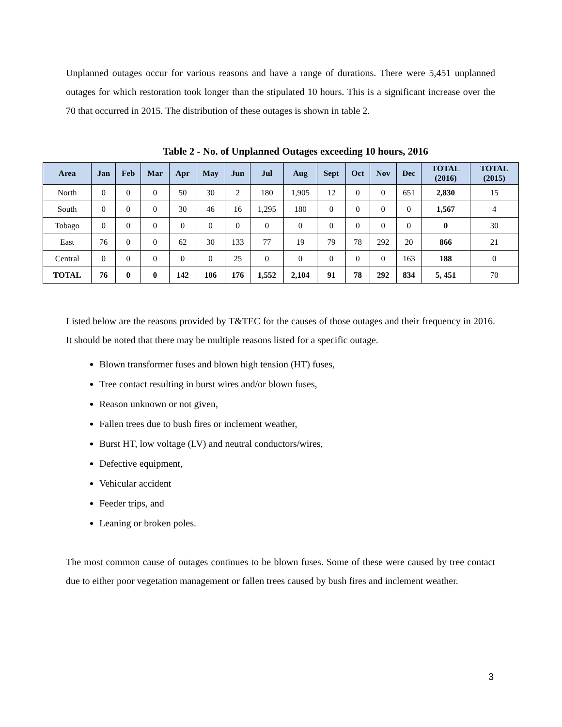Unplanned outages occur for various reasons and have a range of durations. There were 5,451 unplanned outages for which restoration took longer than the stipulated 10 hours. This is a significant increase over the 70 that occurred in 2015. The distribution of these outages is shown in table 2.
Table 2 - No. of Unplanned Outages exceeding 10 hours, 2016
| Area | Jan | Feb | Mar | Apr | May | Jun | Jul | Aug | Sept | Oct | Nov | Dec | TOTAL (2016) | TOTAL (2015) |
| --- | --- | --- | --- | --- | --- | --- | --- | --- | --- | --- | --- | --- | --- | --- |
| North | 0 | 0 | 0 | 50 | 30 | 2 | 180 | 1,905 | 12 | 0 | 0 | 651 | 2,830 | 15 |
| South | 0 | 0 | 0 | 30 | 46 | 16 | 1,295 | 180 | 0 | 0 | 0 | 0 | 1,567 | 4 |
| Tobago | 0 | 0 | 0 | 0 | 0 | 0 | 0 | 0 | 0 | 0 | 0 | 0 | 0 | 30 |
| East | 76 | 0 | 0 | 62 | 30 | 133 | 77 | 19 | 79 | 78 | 292 | 20 | 866 | 21 |
| Central | 0 | 0 | 0 | 0 | 0 | 25 | 0 | 0 | 0 | 0 | 0 | 163 | 188 | 0 |
| TOTAL | 76 | 0 | 0 | 142 | 106 | 176 | 1,552 | 2,104 | 91 | 78 | 292 | 834 | 5, 451 | 70 |
Listed below are the reasons provided by T&TEC for the causes of those outages and their frequency in 2016. It should be noted that there may be multiple reasons listed for a specific outage.
Blown transformer fuses and blown high tension (HT) fuses,
Tree contact resulting in burst wires and/or blown fuses,
Reason unknown or not given,
Fallen trees due to bush fires or inclement weather,
Burst HT, low voltage (LV) and neutral conductors/wires,
Defective equipment,
Vehicular accident
Feeder trips, and
Leaning or broken poles.
The most common cause of outages continues to be blown fuses. Some of these were caused by tree contact due to either poor vegetation management or fallen trees caused by bush fires and inclement weather.
3